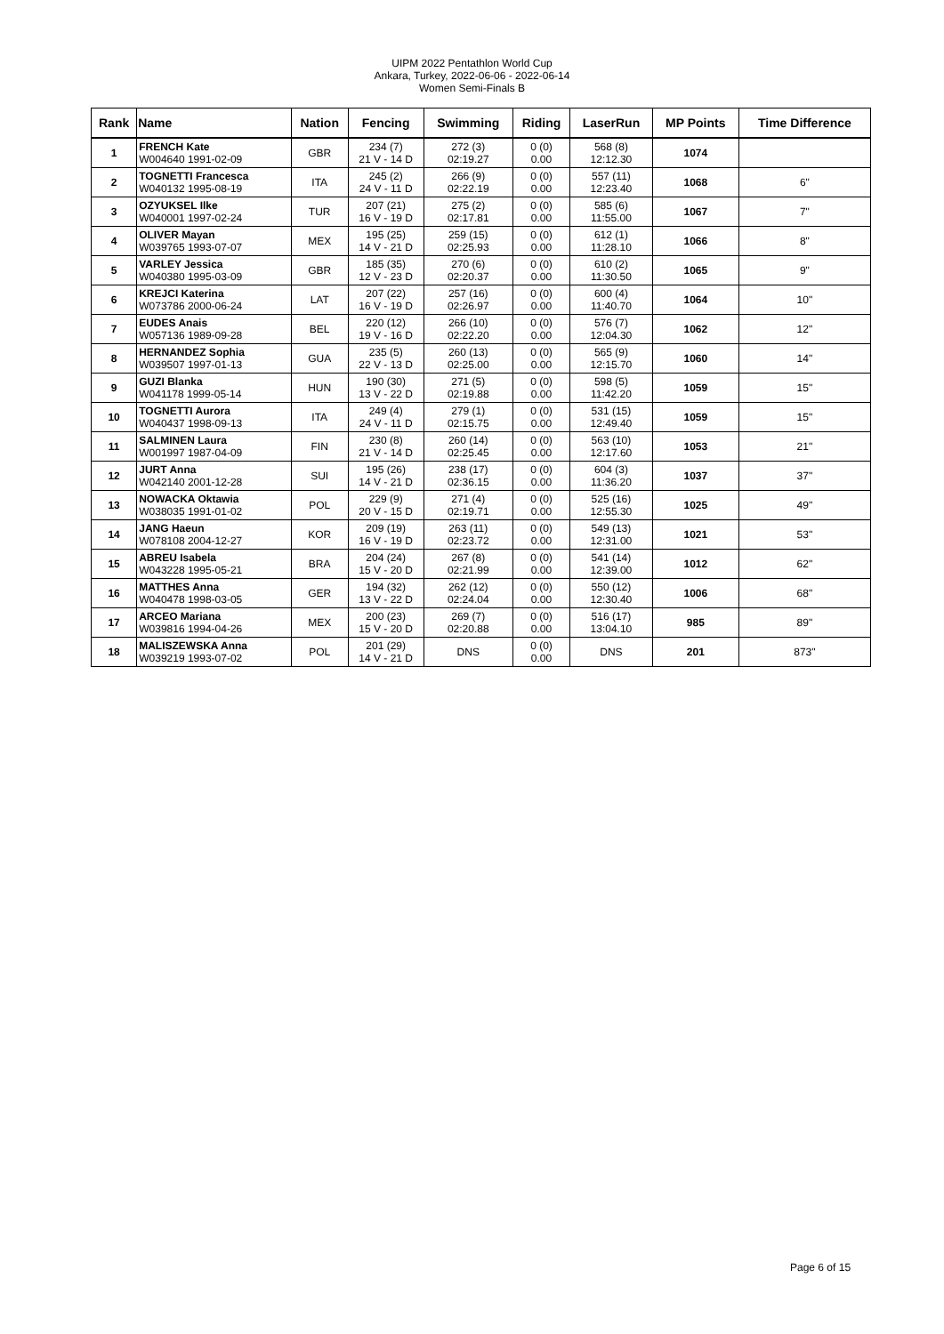UIPM 2022 Pentathlon World Cup
Ankara, Turkey, 2022-06-06 - 2022-06-14
Women Semi-Finals B
| Rank | Name | Nation | Fencing | Swimming | Riding | LaserRun | MP Points | Time Difference |
| --- | --- | --- | --- | --- | --- | --- | --- | --- |
| 1 | FRENCH Kate W004640 1991-02-09 | GBR | 234 (7) 21 V - 14 D | 272 (3) 02:19.27 | 0 (0) 0.00 | 568 (8) 12:12.30 | 1074 | |
| 2 | TOGNETTI Francesca W040132 1995-08-19 | ITA | 245 (2) 24 V - 11 D | 266 (9) 02:22.19 | 0 (0) 0.00 | 557 (11) 12:23.40 | 1068 | 6" |
| 3 | OZYUKSEL Ilke W040001 1997-02-24 | TUR | 207 (21) 16 V - 19 D | 275 (2) 02:17.81 | 0 (0) 0.00 | 585 (6) 11:55.00 | 1067 | 7" |
| 4 | OLIVER Mayan W039765 1993-07-07 | MEX | 195 (25) 14 V - 21 D | 259 (15) 02:25.93 | 0 (0) 0.00 | 612 (1) 11:28.10 | 1066 | 8" |
| 5 | VARLEY Jessica W040380 1995-03-09 | GBR | 185 (35) 12 V - 23 D | 270 (6) 02:20.37 | 0 (0) 0.00 | 610 (2) 11:30.50 | 1065 | 9" |
| 6 | KREJCI Katerina W073786 2000-06-24 | LAT | 207 (22) 16 V - 19 D | 257 (16) 02:26.97 | 0 (0) 0.00 | 600 (4) 11:40.70 | 1064 | 10" |
| 7 | EUDES Anais W057136 1989-09-28 | BEL | 220 (12) 19 V - 16 D | 266 (10) 02:22.20 | 0 (0) 0.00 | 576 (7) 12:04.30 | 1062 | 12" |
| 8 | HERNANDEZ Sophia W039507 1997-01-13 | GUA | 235 (5) 22 V - 13 D | 260 (13) 02:25.00 | 0 (0) 0.00 | 565 (9) 12:15.70 | 1060 | 14" |
| 9 | GUZI Blanka W041178 1999-05-14 | HUN | 190 (30) 13 V - 22 D | 271 (5) 02:19.88 | 0 (0) 0.00 | 598 (5) 11:42.20 | 1059 | 15" |
| 10 | TOGNETTI Aurora W040437 1998-09-13 | ITA | 249 (4) 24 V - 11 D | 279 (1) 02:15.75 | 0 (0) 0.00 | 531 (15) 12:49.40 | 1059 | 15" |
| 11 | SALMINEN Laura W001997 1987-04-09 | FIN | 230 (8) 21 V - 14 D | 260 (14) 02:25.45 | 0 (0) 0.00 | 563 (10) 12:17.60 | 1053 | 21" |
| 12 | JURT Anna W042140 2001-12-28 | SUI | 195 (26) 14 V - 21 D | 238 (17) 02:36.15 | 0 (0) 0.00 | 604 (3) 11:36.20 | 1037 | 37" |
| 13 | NOWACKA Oktawia W038035 1991-01-02 | POL | 229 (9) 20 V - 15 D | 271 (4) 02:19.71 | 0 (0) 0.00 | 525 (16) 12:55.30 | 1025 | 49" |
| 14 | JANG Haeun W078108 2004-12-27 | KOR | 209 (19) 16 V - 19 D | 263 (11) 02:23.72 | 0 (0) 0.00 | 549 (13) 12:31.00 | 1021 | 53" |
| 15 | ABREU Isabela W043228 1995-05-21 | BRA | 204 (24) 15 V - 20 D | 267 (8) 02:21.99 | 0 (0) 0.00 | 541 (14) 12:39.00 | 1012 | 62" |
| 16 | MATTHES Anna W040478 1998-03-05 | GER | 194 (32) 13 V - 22 D | 262 (12) 02:24.04 | 0 (0) 0.00 | 550 (12) 12:30.40 | 1006 | 68" |
| 17 | ARCEO Mariana W039816 1994-04-26 | MEX | 200 (23) 15 V - 20 D | 269 (7) 02:20.88 | 0 (0) 0.00 | 516 (17) 13:04.10 | 985 | 89" |
| 18 | MALISZEWSKA Anna W039219 1993-07-02 | POL | 201 (29) 14 V - 21 D | DNS | 0 (0) 0.00 | DNS | 201 | 873" |
Page 6 of 15